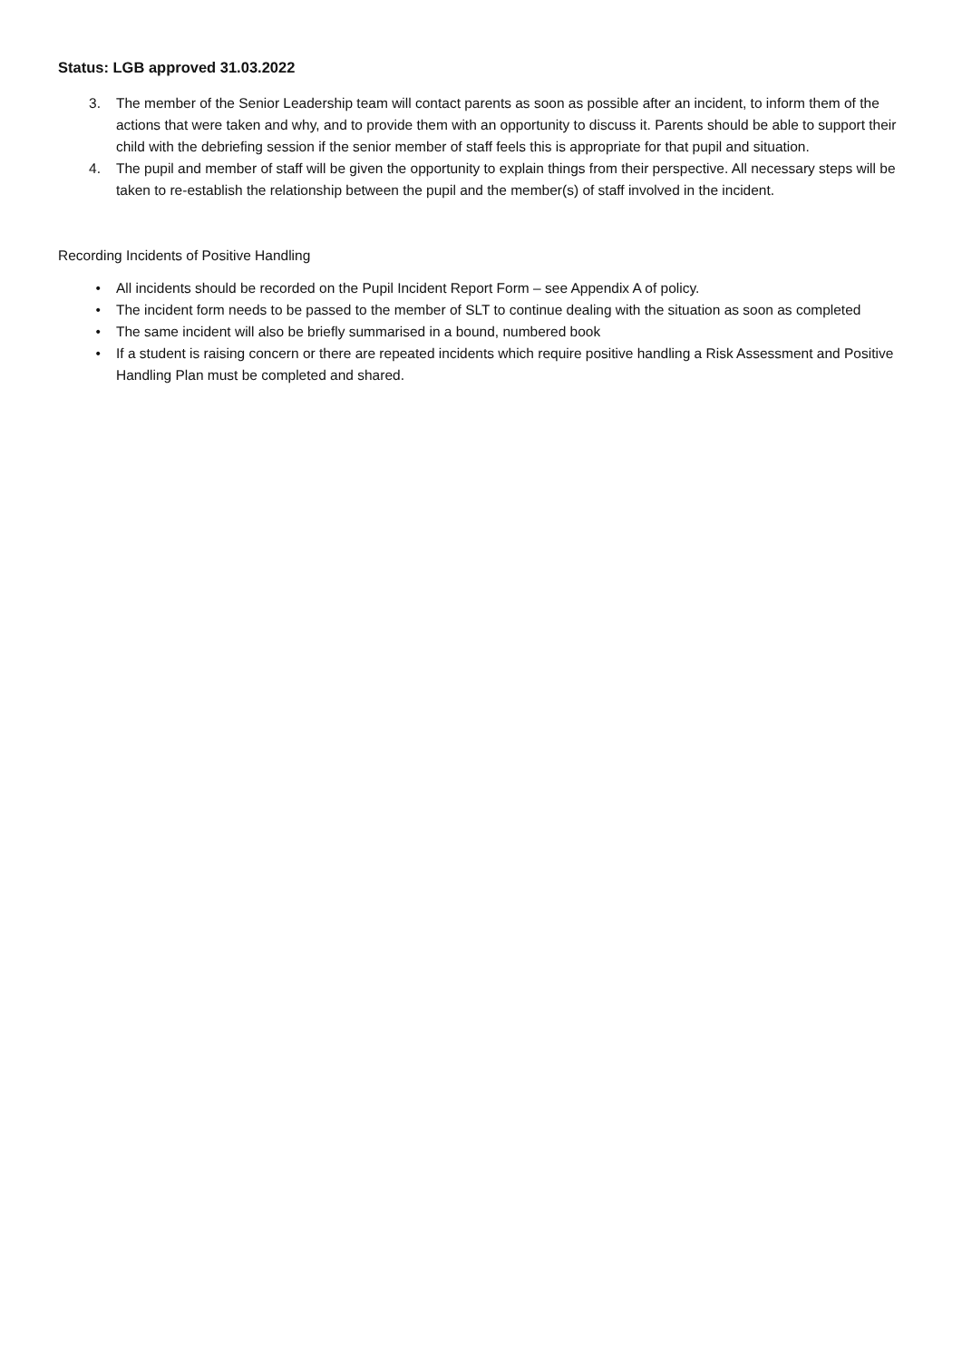Status: LGB approved 31.03.2022
3. The member of the Senior Leadership team will contact parents as soon as possible after an incident, to inform them of the actions that were taken and why, and to provide them with an opportunity to discuss it. Parents should be able to support their child with the debriefing session if the senior member of staff feels this is appropriate for that pupil and situation.
4. The pupil and member of staff will be given the opportunity to explain things from their perspective. All necessary steps will be taken to re-establish the relationship between the pupil and the member(s) of staff involved in the incident.
Recording Incidents of Positive Handling
• All incidents should be recorded on the Pupil Incident Report Form – see Appendix A of policy.
• The incident form needs to be passed to the member of SLT to continue dealing with the situation as soon as completed
• The same incident will also be briefly summarised in a bound, numbered book
• If a student is raising concern or there are repeated incidents which require positive handling a Risk Assessment and Positive Handling Plan must be completed and shared.